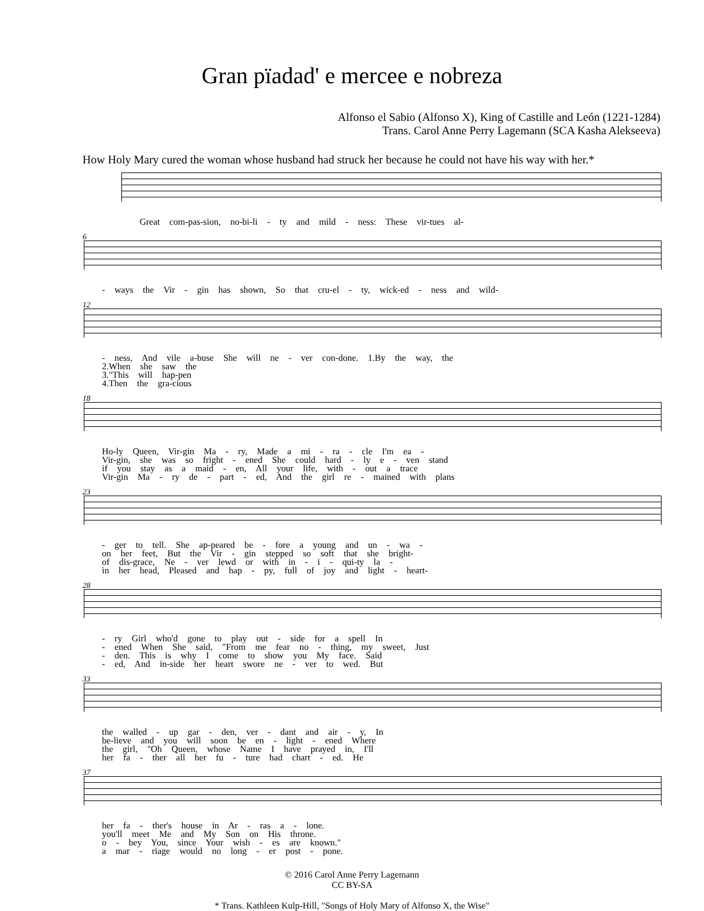Gran pïadad' e mercee e nobreza
Alfonso el Sabio (Alfonso X), King of Castille and León (1221-1284)
Trans. Carol Anne Perry Lagemann (SCA Kasha Alekseeva)
How Holy Mary cured the woman whose husband had struck her because he could not have his way with her.*
Great com-pas-sion, no-bi-li - ty and mild - ness: These vir-tues al-
6
- ways the Vir - gin has shown, So that cru-el - ty, wick-ed - ness and wild-
12
- ness, And vile a-buse She will ne - ver con-done. 1.By the way, the
2.When she saw the
3."This will hap-pen
4.Then the gra-cious
18
Ho-ly Queen, Vir-gin Ma - ry, Made a mi - ra - cle I'm ea -
Vir-gin, she was so fright - ened She could hard - ly e - ven stand
if you stay as a maid - en, All your life, with - out a trace
Vir-gin Ma - ry de - part - ed, And the girl re - mained with plans
23
- ger to tell. She ap-peared be - fore a young and un - wa -
on her feet, But the Vir - gin stepped so soft that she bright-
of dis-grace, Ne - ver lewd or with in - i - qui-ty la -
in her head, Pleased and hap - py, full of joy and light - heart-
28
- ry Girl who'd gone to play out - side for a spell In
- ened When She said, "From me fear no - thing, my sweet, Just
- den. This is why I come to show you My face. Said
- ed, And in-side her heart swore ne - ver to wed. But
33
the walled - up gar - den, ver - dant and air - y, In
be-lieve and you will soon be en - light - ened Where
the girl, "Oh Queen, whose Name I have prayed in, I'll
her fa - ther all her fu - ture had chart - ed. He
37
her fa - ther's house in Ar - ras a - lone.
you'll meet Me and My Son on His throne.
o - bey You, since Your wish - es are known."
a mar - riage would no long - er post - pone.
© 2016 Carol Anne Perry Lagemann
CC BY-SA
* Trans. Kathleen Kulp-Hill, "Songs of Holy Mary of Alfonso X, the Wise"